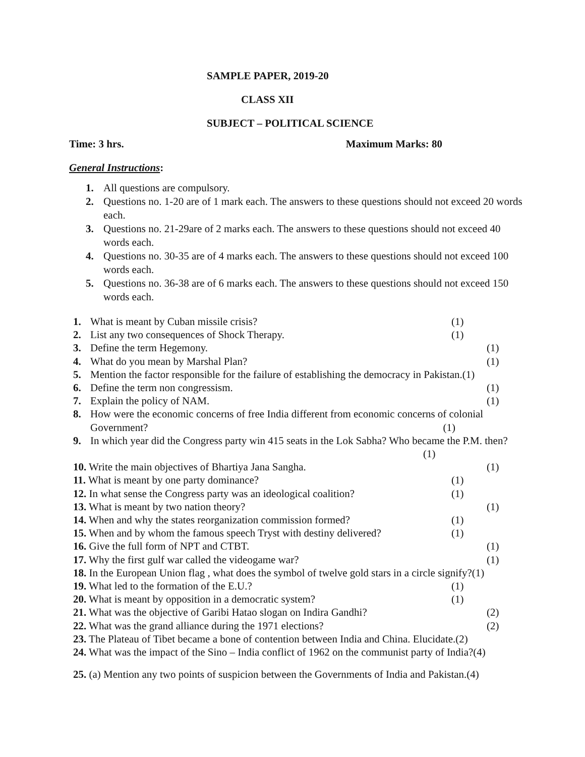SAMPLE PAPER, 2019-20
CLASS XII
SUBJECT – POLITICAL SCIENCE
Time: 3 hrs. Maximum Marks: 80
General Instructions:
1. All questions are compulsory.
2. Questions no. 1-20 are of 1 mark each. The answers to these questions should not exceed 20 words each.
3. Questions no. 21-29are of 2 marks each. The answers to these questions should not exceed 40 words each.
4. Questions no. 30-35 are of 4 marks each. The answers to these questions should not exceed 100 words each.
5. Questions no. 36-38 are of 6 marks each. The answers to these questions should not exceed 150 words each.
1. What is meant by Cuban missile crisis? (1)
2. List any two consequences of Shock Therapy. (1)
3. Define the term Hegemony. (1)
4. What do you mean by Marshal Plan? (1)
5. Mention the factor responsible for the failure of establishing the democracy in Pakistan.(1)
6. Define the term non congressism. (1)
7. Explain the policy of NAM. (1)
8. How were the economic concerns of free India different from economic concerns of colonial Government? (1)
9. In which year did the Congress party win 415 seats in the Lok Sabha? Who became the P.M. then? (1)
10. Write the main objectives of Bhartiya Jana Sangha. (1)
11. What is meant by one party dominance? (1)
12. In what sense the Congress party was an ideological coalition? (1)
13. What is meant by two nation theory? (1)
14. When and why the states reorganization commission formed? (1)
15. When and by whom the famous speech Tryst with destiny delivered? (1)
16. Give the full form of NPT and CTBT. (1)
17. Why the first gulf war called the videogame war? (1)
18. In the European Union flag , what does the symbol of twelve gold stars in a circle signify?(1)
19. What led to the formation of the E.U.? (1)
20. What is meant by opposition in a democratic system? (1)
21. What was the objective of Garibi Hatao slogan on Indira Gandhi? (2)
22. What was the grand alliance during the 1971 elections? (2)
23. The Plateau of Tibet became a bone of contention between India and China. Elucidate.(2)
24. What was the impact of the Sino – India conflict of 1962 on the communist party of India?(4)
25. (a) Mention any two points of suspicion between the Governments of India and Pakistan.(4)